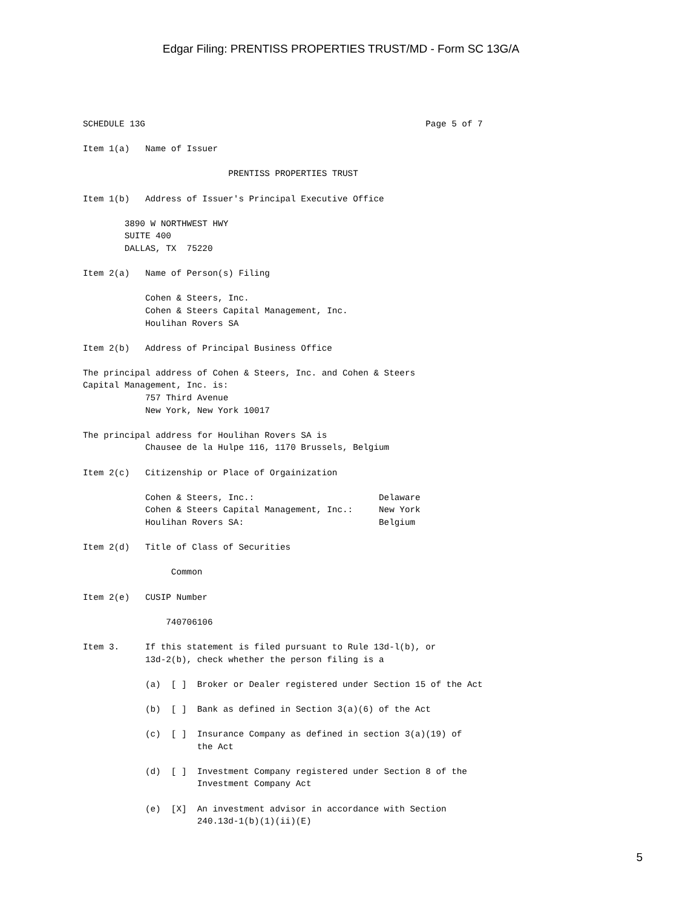Edgar Filing: PRENTISS PROPERTIES TRUST/MD - Form SC 13G/A
SCHEDULE 13G                                                      Page 5 of 7

Item 1(a)   Name of Issuer

                            PRENTISS PROPERTIES TRUST

Item 1(b)   Address of Issuer's Principal Executive Office

        3890 W NORTHWEST HWY
        SUITE 400
        DALLAS, TX  75220

Item 2(a)   Name of Person(s) Filing

            Cohen & Steers, Inc.
            Cohen & Steers Capital Management, Inc.
            Houlihan Rovers SA

Item 2(b)   Address of Principal Business Office

The principal address of Cohen & Steers, Inc. and Cohen & Steers
Capital Management, Inc. is:
            757 Third Avenue
            New York, New York 10017

The principal address for Houlihan Rovers SA is
            Chausee de la Hulpe 116, 1170 Brussels, Belgium

Item 2(c)   Citizenship or Place of Orgainization

            Cohen & Steers, Inc.:                        Delaware
            Cohen & Steers Capital Management, Inc.:     New York
            Houlihan Rovers SA:                          Belgium

Item 2(d)   Title of Class of Securities

                 Common

Item 2(e)   CUSIP Number

                740706106

Item 3.     If this statement is filed pursuant to Rule 13d-l(b), or
            13d-2(b), check whether the person filing is a

            (a)  [ ]  Broker or Dealer registered under Section 15 of the Act

            (b)  [ ]  Bank as defined in Section 3(a)(6) of the Act

            (c)  [ ]  Insurance Company as defined in section 3(a)(19) of
                      the Act

            (d)  [ ]  Investment Company registered under Section 8 of the
                      Investment Company Act

            (e)  [X]  An investment advisor in accordance with Section
                      240.13d-1(b)(1)(ii)(E)
5